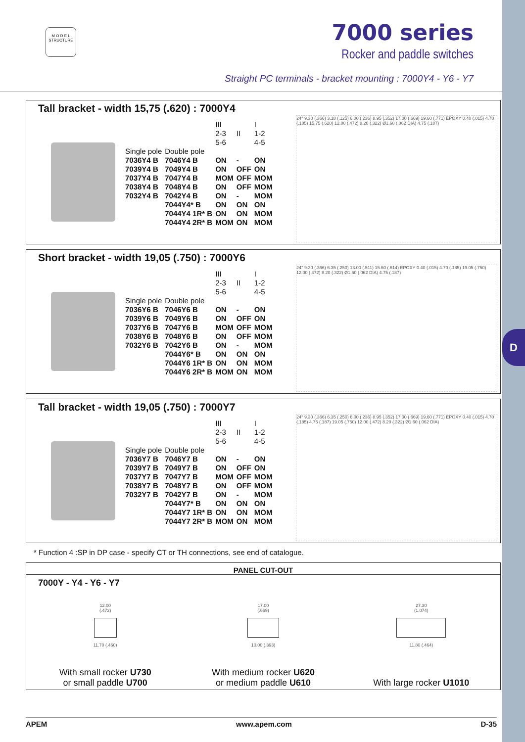D
M O D E L
STRUCTURE
7000 series
Rocker and paddle switches
Straight PC terminals - bracket mounting : 7000Y4 - Y6 - Y7
Tall bracket - width 15,75 (.620) : 7000Y4
| | | III 2-3 5-6 | II | I 1-2 4-5 |
| Single pole | Double pole | | | |
| 7036Y4 B | 7046Y4 B | ON | - | ON |
| 7039Y4 B | 7049Y4 B | ON | OFF | ON |
| 7037Y4 B | 7047Y4 B | MOM | OFF | MOM |
| 7038Y4 B | 7048Y4 B | ON | OFF | MOM |
| 7032Y4 B | 7042Y4 B | ON | - | MOM |
| | 7044Y4* B | ON | ON | ON |
| | 7044Y4 1R* B | ON | ON | MOM |
| | 7044Y4 2R* B | MOM | ON | MOM |
24° 9.30 (.366) 3.18 (.125) 6.00 (.236) 8.95 (.352) 17.00 (.669) 19.60 (.771) EPOXY 0.40 (.015) 4.70 (.185) 15.75 (.620) 12.00 (.472) 8.20 (.322) Ø1.60 (.062 DIA) 4.75 (.187)
Short bracket - width 19,05 (.750) : 7000Y6
| | | III 2-3 5-6 | II | I 1-2 4-5 |
| Single pole | Double pole | | | |
| 7036Y6 B | 7046Y6 B | ON | - | ON |
| 7039Y6 B | 7049Y6 B | ON | OFF | ON |
| 7037Y6 B | 7047Y6 B | MOM | OFF | MOM |
| 7038Y6 B | 7048Y6 B | ON | OFF | MOM |
| 7032Y6 B | 7042Y6 B | ON | - | MOM |
| | 7044Y6* B | ON | ON | ON |
| | 7044Y6 1R* B | ON | ON | MOM |
| | 7044Y6 2R* B | MOM | ON | MOM |
24° 9.30 (.366) 6.35 (.250) 13.00 (.511) 15.60 (.614) EPOXY 0.40 (.015) 4.70 (.185) 19.05 (.750) 12.00 (.472) 8.20 (.322) Ø1.60 (.062 DIA) 4.75 (.187)
Tall bracket - width 19,05 (.750) : 7000Y7
| | | III 2-3 5-6 | II | I 1-2 4-5 |
| Single pole | Double pole | | | |
| 7036Y7 B | 7046Y7 B | ON | - | ON |
| 7039Y7 B | 7049Y7 B | ON | OFF | ON |
| 7037Y7 B | 7047Y7 B | MOM | OFF | MOM |
| 7038Y7 B | 7048Y7 B | ON | OFF | MOM |
| 7032Y7 B | 7042Y7 B | ON | - | MOM |
| | 7044Y7* B | ON | ON | ON |
| | 7044Y7 1R* B | ON | ON | MOM |
| | 7044Y7 2R* B | MOM | ON | MOM |
24° 9.30 (.366) 6.35 (.250) 6.00 (.236) 8.95 (.352) 17.00 (.669) 19.60 (.771) EPOXY 0.40 (.015) 4.70 (.185) 4.75 (.187) 19.05 (.750) 12.00 (.472) 8.20 (.322) Ø1.60 (.062 DIA)
* Function 4 :SP in DP case - specify CT or TH connections, see end of catalogue.
PANEL CUT-OUT
7000Y - Y4 - Y6 - Y7
12.00
(.472)
11.70 (.460)
17.00
(.669)
10.00 (.393)
27.30
(1.074)
11.80 (.464)
With small rocker U730
or small paddle U700
With medium rocker U620
or medium paddle U610
With large rocker U1010
APEM www.apem.com D-35